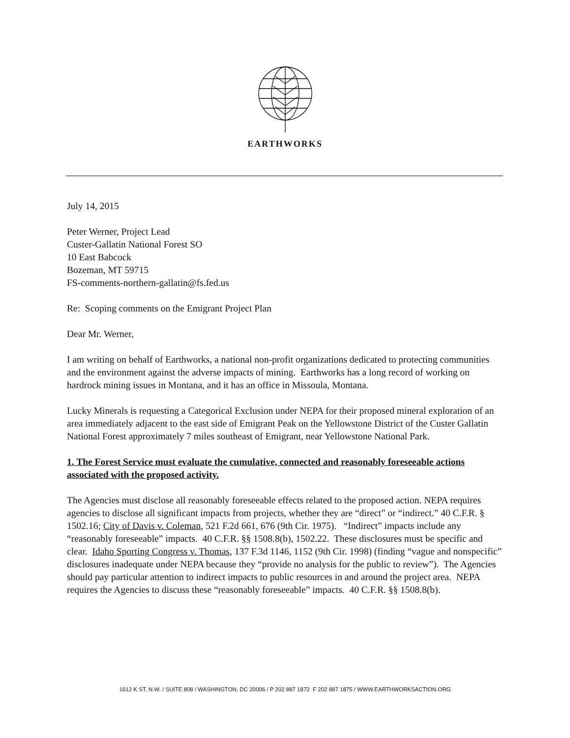EARTHWORKS
July 14, 2015
Peter Werner, Project Lead
Custer-Gallatin National Forest SO
10 East Babcock
Bozeman, MT 59715
FS-comments-northern-gallatin@fs.fed.us
Re: Scoping comments on the Emigrant Project Plan
Dear Mr. Werner,
I am writing on behalf of Earthworks, a national non-profit organizations dedicated to protecting communities and the environment against the adverse impacts of mining. Earthworks has a long record of working on hardrock mining issues in Montana, and it has an office in Missoula, Montana.
Lucky Minerals is requesting a Categorical Exclusion under NEPA for their proposed mineral exploration of an area immediately adjacent to the east side of Emigrant Peak on the Yellowstone District of the Custer Gallatin National Forest approximately 7 miles southeast of Emigrant, near Yellowstone National Park.
1. The Forest Service must evaluate the cumulative, connected and reasonably foreseeable actions associated with the proposed activity.
The Agencies must disclose all reasonably foreseeable effects related to the proposed action. NEPA requires agencies to disclose all significant impacts from projects, whether they are “direct” or “indirect.” 40 C.F.R. § 1502.16; City of Davis v. Coleman, 521 F.2d 661, 676 (9th Cir. 1975). “Indirect” impacts include any “reasonably foreseeable” impacts. 40 C.F.R. §§ 1508.8(b), 1502.22. These disclosures must be specific and clear. Idaho Sporting Congress v. Thomas, 137 F.3d 1146, 1152 (9th Cir. 1998) (finding “vague and nonspecific” disclosures inadequate under NEPA because they “provide no analysis for the public to review”). The Agencies should pay particular attention to indirect impacts to public resources in and around the project area. NEPA requires the Agencies to discuss these “reasonably foreseeable” impacts. 40 C.F.R. §§ 1508.8(b).
1612 K ST. N.W. / SUITE 808 / WASHINGTON, DC 20006 / P 202 887 1872 F 202 887 1875 / WWW.EARTHWORKSACTION.ORG